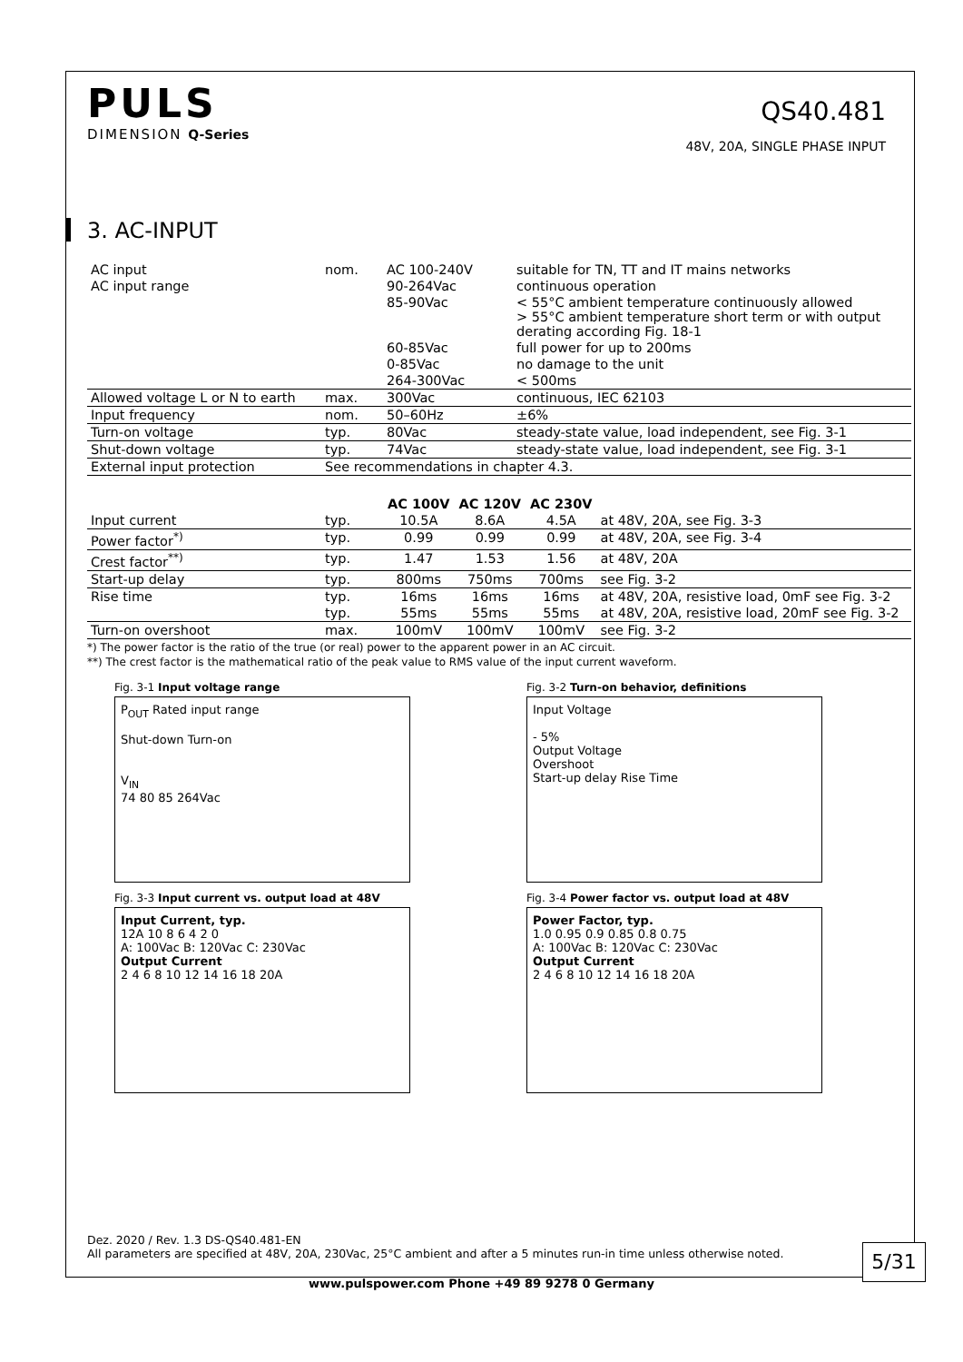PULS
DIMENSION Q-Series
QS40.481
48V, 20A, SINGLE PHASE INPUT
3. AC-INPUT
| AC input | nom. | AC 100-240V | suitable for TN, TT and IT mains networks |
| AC input range | | 90-264Vac | continuous operation |
| | | 85-90Vac | < 55°C ambient temperature continuously allowed > 55°C ambient temperature short term or with output derating according Fig. 18-1 |
| | | 60-85Vac | full power for up to 200ms |
| | | 0-85Vac | no damage to the unit |
| | | 264-300Vac | < 500ms |
| Allowed voltage L or N to earth | max. | 300Vac | continuous, IEC 62103 |
| Input frequency | nom. | 50–60Hz | ±6% |
| Turn-on voltage | typ. | 80Vac | steady-state value, load independent, see Fig. 3-1 |
| Shut-down voltage | typ. | 74Vac | steady-state value, load independent, see Fig. 3-1 |
| External input protection | See recommendations in chapter 4.3. | | |
| | | AC 100V | AC 120V | AC 230V | |
| --- | --- | --- | --- | --- | --- |
| Input current | typ. | 10.5A | 8.6A | 4.5A | at 48V, 20A, see Fig. 3-3 |
| Power factor<sup>*)</sup> | typ. | 0.99 | 0.99 | 0.99 | at 48V, 20A, see Fig. 3-4 |
| Crest factor<sup>**)</sup> | typ. | 1.47 | 1.53 | 1.56 | at 48V, 20A |
| Start-up delay | typ. | 800ms | 750ms | 700ms | see Fig. 3-2 |
| Rise time | typ. | 16ms | 16ms | 16ms | at 48V, 20A, resistive load, 0mF see Fig. 3-2 |
| | typ. | 55ms | 55ms | 55ms | at 48V, 20A, resistive load, 20mF see Fig. 3-2 |
| Turn-on overshoot | max. | 100mV | 100mV | 100mV | see Fig. 3-2 |
*) The power factor is the ratio of the true (or real) power to the apparent power in an AC circuit.
**) The crest factor is the mathematical ratio of the peak value to RMS value of the input current waveform.
Fig. 3-1 Input voltage range
P<sub>OUT</sub> Rated input range
Shut-down Turn-on
V<sub>IN</sub>
74 80 85 264Vac
Fig. 3-2 Turn-on behavior, definitions
Input Voltage
- 5%
Output Voltage
Overshoot
Start-up delay Rise Time
Fig. 3-3 Input current vs. output load at 48V
Input Current, typ.
12A 10 8 6 4 2 0
A: 100Vac B: 120Vac C: 230Vac
Output Current
2 4 6 8 10 12 14 16 18 20A
Fig. 3-4 Power factor vs. output load at 48V
Power Factor, typ.
1.0 0.95 0.9 0.85 0.8 0.75
A: 100Vac B: 120Vac C: 230Vac
Output Current
2 4 6 8 10 12 14 16 18 20A
Dez. 2020 / Rev. 1.3 DS-QS40.481-EN
All parameters are specified at 48V, 20A, 230Vac, 25°C ambient and after a 5 minutes run-in time unless otherwise noted.
5/31
www.pulspower.com Phone +49 89 9278 0 Germany